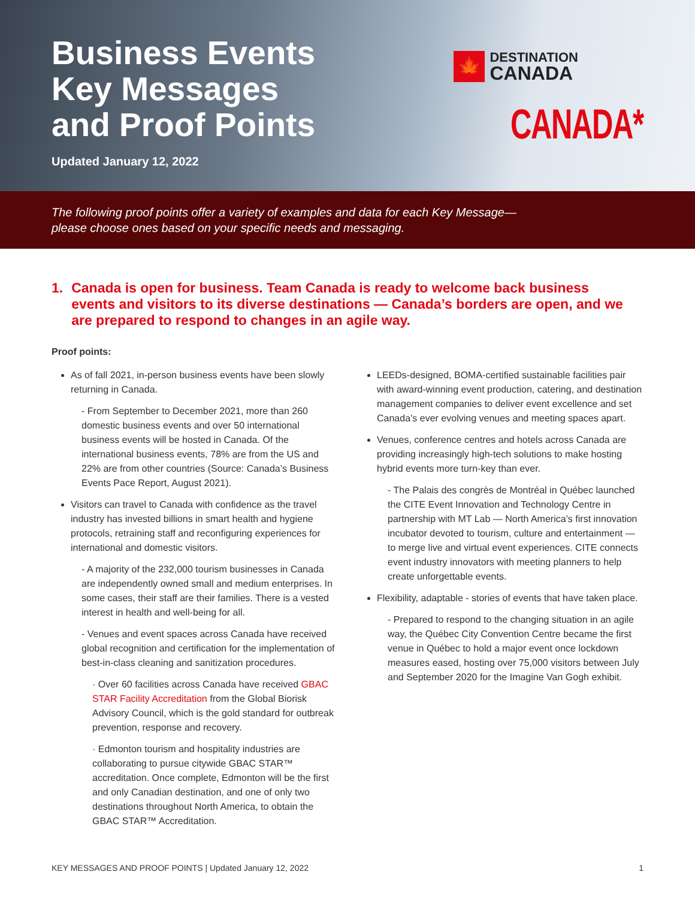Business Events
Key Messages
and Proof Points
Updated January 12, 2022
🍁
DESTINATION
CANADA
CANADA*
The following proof points offer a variety of examples and data for each Key Message—
please choose ones based on your specific needs and messaging.
1. Canada is open for business. Team Canada is ready to welcome back business events and visitors to its diverse destinations — Canada’s borders are open, and we are prepared to respond to changes in an agile way.
Proof points:
As of fall 2021, in-person business events have been slowly returning in Canada.
- From September to December 2021, more than 260 domestic business events and over 50 international business events will be hosted in Canada. Of the international business events, 78% are from the US and 22% are from other countries (Source: Canada’s Business Events Pace Report, August 2021).
Visitors can travel to Canada with confidence as the travel industry has invested billions in smart health and hygiene protocols, retraining staff and reconfiguring experiences for international and domestic visitors.
- A majority of the 232,000 tourism businesses in Canada are independently owned small and medium enterprises. In some cases, their staff are their families. There is a vested interest in health and well-being for all.
- Venues and event spaces across Canada have received global recognition and certification for the implementation of best-in-class cleaning and sanitization procedures.
· Over 60 facilities across Canada have received GBAC STAR Facility Accreditation from the Global Biorisk Advisory Council, which is the gold standard for outbreak prevention, response and recovery.
· Edmonton tourism and hospitality industries are collaborating to pursue citywide GBAC STAR™ accreditation. Once complete, Edmonton will be the first and only Canadian destination, and one of only two destinations throughout North America, to obtain the GBAC STAR™ Accreditation.
LEEDs-designed, BOMA-certified sustainable facilities pair with award-winning event production, catering, and destination management companies to deliver event excellence and set Canada’s ever evolving venues and meeting spaces apart.
Venues, conference centres and hotels across Canada are providing increasingly high-tech solutions to make hosting hybrid events more turn-key than ever.
- The Palais des congrès de Montréal in Québec launched the CITE Event Innovation and Technology Centre in partnership with MT Lab — North America’s first innovation incubator devoted to tourism, culture and entertainment — to merge live and virtual event experiences. CITE connects event industry innovators with meeting planners to help create unforgettable events.
Flexibility, adaptable - stories of events that have taken place.
- Prepared to respond to the changing situation in an agile way, the Québec City Convention Centre became the first venue in Québec to hold a major event once lockdown measures eased, hosting over 75,000 visitors between July and September 2020 for the Imagine Van Gogh exhibit.
KEY MESSAGES AND PROOF POINTS | Updated January 12, 2022 1